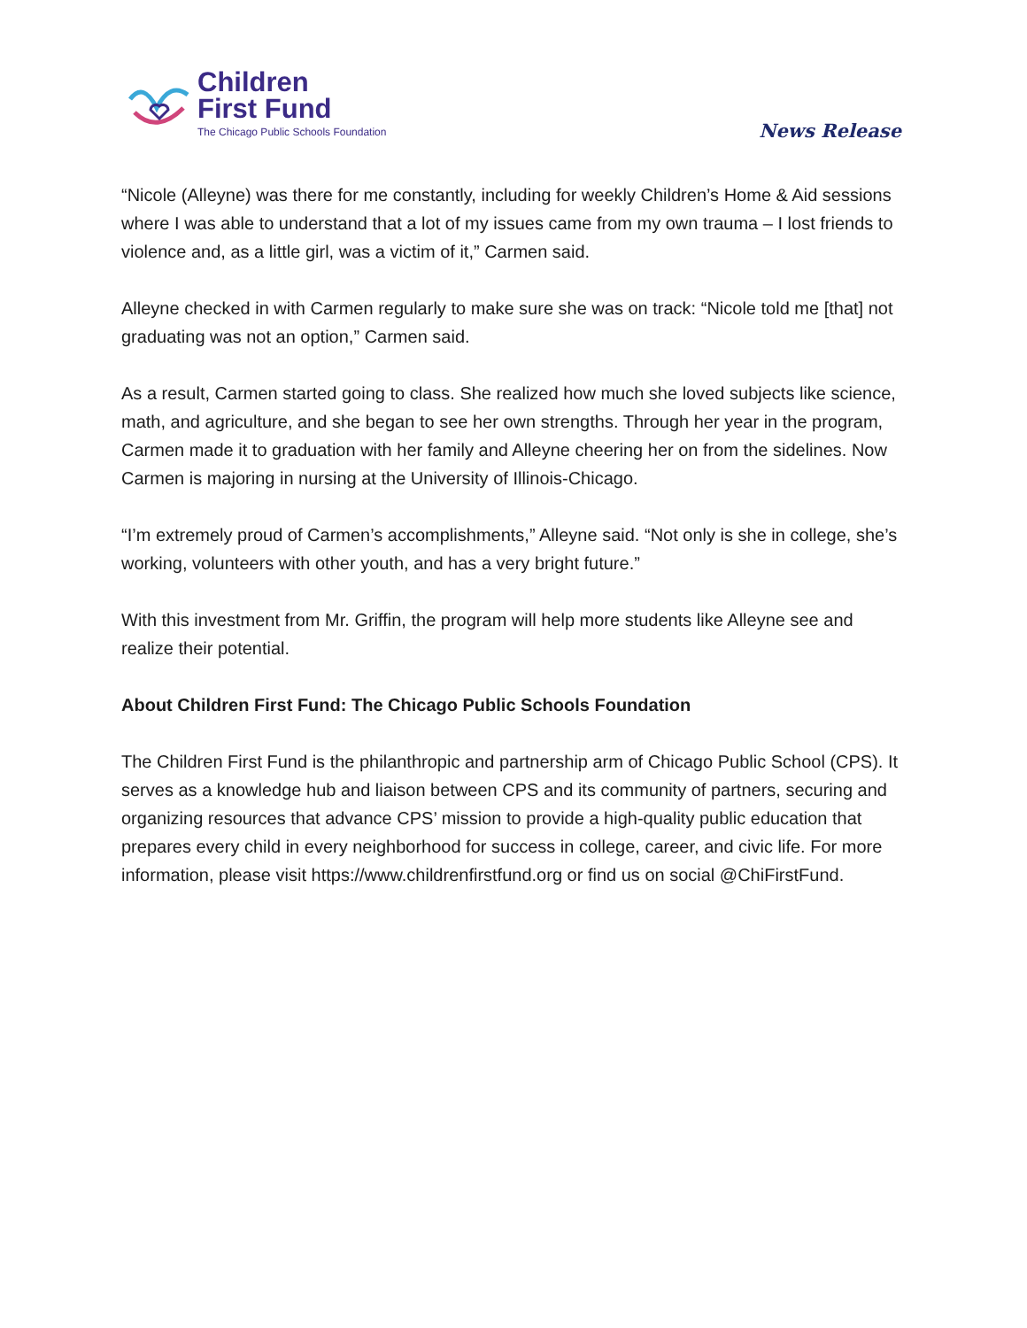Children
First Fund
The Chicago Public Schools Foundation
News Release
“Nicole (Alleyne) was there for me constantly, including for weekly Children’s Home & Aid sessions where I was able to understand that a lot of my issues came from my own trauma – I lost friends to violence and, as a little girl, was a victim of it,” Carmen said.
Alleyne checked in with Carmen regularly to make sure she was on track: “Nicole told me [that] not graduating was not an option,” Carmen said.
As a result, Carmen started going to class. She realized how much she loved subjects like science, math, and agriculture, and she began to see her own strengths. Through her year in the program, Carmen made it to graduation with her family and Alleyne cheering her on from the sidelines. Now Carmen is majoring in nursing at the University of Illinois-Chicago.
“I’m extremely proud of Carmen’s accomplishments,” Alleyne said. “Not only is she in college, she’s working, volunteers with other youth, and has a very bright future.”
With this investment from Mr. Griffin, the program will help more students like Alleyne see and realize their potential.
About Children First Fund: The Chicago Public Schools Foundation
The Children First Fund is the philanthropic and partnership arm of Chicago Public School (CPS). It serves as a knowledge hub and liaison between CPS and its community of partners, securing and organizing resources that advance CPS’ mission to provide a high-quality public education that prepares every child in every neighborhood for success in college, career, and civic life. For more information, please visit https://www.childrenfirstfund.org or find us on social @ChiFirstFund.